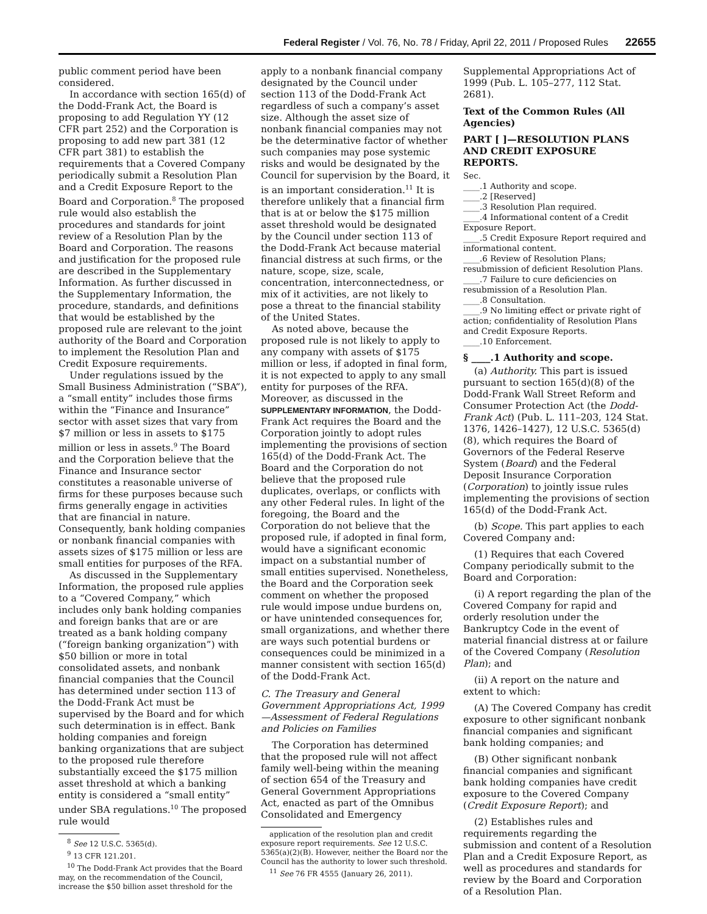Federal Register / Vol. 76, No. 78 / Friday, April 22, 2011 / Proposed Rules 22655
public comment period have been considered.
In accordance with section 165(d) of the Dodd-Frank Act, the Board is proposing to add Regulation YY (12 CFR part 252) and the Corporation is proposing to add new part 381 (12 CFR part 381) to establish the requirements that a Covered Company periodically submit a Resolution Plan and a Credit Exposure Report to the Board and Corporation.<sup>8</sup> The proposed rule would also establish the procedures and standards for joint review of a Resolution Plan by the Board and Corporation. The reasons and justification for the proposed rule are described in the Supplementary Information. As further discussed in the Supplementary Information, the procedure, standards, and definitions that would be established by the proposed rule are relevant to the joint authority of the Board and Corporation to implement the Resolution Plan and Credit Exposure requirements.
Under regulations issued by the Small Business Administration (“SBA”), a “small entity” includes those firms within the “Finance and Insurance” sector with asset sizes that vary from $7 million or less in assets to $175 million or less in assets.<sup>9</sup> The Board and the Corporation believe that the Finance and Insurance sector constitutes a reasonable universe of firms for these purposes because such firms generally engage in activities that are financial in nature. Consequently, bank holding companies or nonbank financial companies with assets sizes of $175 million or less are small entities for purposes of the RFA.
As discussed in the Supplementary Information, the proposed rule applies to a “Covered Company,” which includes only bank holding companies and foreign banks that are or are treated as a bank holding company (“foreign banking organization”) with $50 billion or more in total consolidated assets, and nonbank financial companies that the Council has determined under section 113 of the Dodd-Frank Act must be supervised by the Board and for which such determination is in effect. Bank holding companies and foreign banking organizations that are subject to the proposed rule therefore substantially exceed the $175 million asset threshold at which a banking entity is considered a “small entity” under SBA regulations.<sup>10</sup> The proposed rule would
<sup>8</sup> See 12 U.S.C. 5365(d).
<sup>9</sup> 13 CFR 121.201.
<sup>10</sup> The Dodd-Frank Act provides that the Board may, on the recommendation of the Council, increase the $50 billion asset threshold for the
apply to a nonbank financial company designated by the Council under section 113 of the Dodd-Frank Act regardless of such a company’s asset size. Although the asset size of nonbank financial companies may not be the determinative factor of whether such companies may pose systemic risks and would be designated by the Council for supervision by the Board, it is an important consideration.<sup>11</sup> It is therefore unlikely that a financial firm that is at or below the $175 million asset threshold would be designated by the Council under section 113 of the Dodd-Frank Act because material financial distress at such firms, or the nature, scope, size, scale, concentration, interconnectedness, or mix of it activities, are not likely to pose a threat to the financial stability of the United States.
As noted above, because the proposed rule is not likely to apply to any company with assets of $175 million or less, if adopted in final form, it is not expected to apply to any small entity for purposes of the RFA. Moreover, as discussed in the SUPPLEMENTARY INFORMATION, the Dodd-Frank Act requires the Board and the Corporation jointly to adopt rules implementing the provisions of section 165(d) of the Dodd-Frank Act. The Board and the Corporation do not believe that the proposed rule duplicates, overlaps, or conflicts with any other Federal rules. In light of the foregoing, the Board and the Corporation do not believe that the proposed rule, if adopted in final form, would have a significant economic impact on a substantial number of small entities supervised. Nonetheless, the Board and the Corporation seek comment on whether the proposed rule would impose undue burdens on, or have unintended consequences for, small organizations, and whether there are ways such potential burdens or consequences could be minimized in a manner consistent with section 165(d) of the Dodd-Frank Act.
C. The Treasury and General Government Appropriations Act, 1999—Assessment of Federal Regulations and Policies on Families
The Corporation has determined that the proposed rule will not affect family well-being within the meaning of section 654 of the Treasury and General Government Appropriations Act, enacted as part of the Omnibus Consolidated and Emergency
application of the resolution plan and credit exposure report requirements. See 12 U.S.C. 5365(a)(2)(B). However, neither the Board nor the Council has the authority to lower such threshold.
<sup>11</sup> See 76 FR 4555 (January 26, 2011).
Supplemental Appropriations Act of 1999 (Pub. L. 105–277, 112 Stat. 2681).
Text of the Common Rules (All Agencies)
PART [ ]—RESOLUTION PLANS AND CREDIT EXPOSURE REPORTS.
Sec.
____.1 Authority and scope.
____.2 [Reserved]
____.3 Resolution Plan required.
____.4 Informational content of a Credit Exposure Report.
____.5 Credit Exposure Report required and informational content.
____.6 Review of Resolution Plans; resubmission of deficient Resolution Plans.
____.7 Failure to cure deficiencies on resubmission of a Resolution Plan.
____.8 Consultation.
____.9 No limiting effect or private right of action; confidentiality of Resolution Plans and Credit Exposure Reports.
____.10 Enforcement.
§ ____.1 Authority and scope.
(a) Authority. This part is issued pursuant to section 165(d)(8) of the Dodd-Frank Wall Street Reform and Consumer Protection Act (the Dodd-Frank Act) (Pub. L. 111–203, 124 Stat. 1376, 1426–1427), 12 U.S.C. 5365(d)(8), which requires the Board of Governors of the Federal Reserve System (Board) and the Federal Deposit Insurance Corporation (Corporation) to jointly issue rules implementing the provisions of section 165(d) of the Dodd-Frank Act.
(b) Scope. This part applies to each Covered Company and:
(1) Requires that each Covered Company periodically submit to the Board and Corporation:
(i) A report regarding the plan of the Covered Company for rapid and orderly resolution under the Bankruptcy Code in the event of material financial distress at or failure of the Covered Company (Resolution Plan); and
(ii) A report on the nature and extent to which:
(A) The Covered Company has credit exposure to other significant nonbank financial companies and significant bank holding companies; and
(B) Other significant nonbank financial companies and significant bank holding companies have credit exposure to the Covered Company (Credit Exposure Report); and
(2) Establishes rules and requirements regarding the submission and content of a Resolution Plan and a Credit Exposure Report, as well as procedures and standards for review by the Board and Corporation of a Resolution Plan.